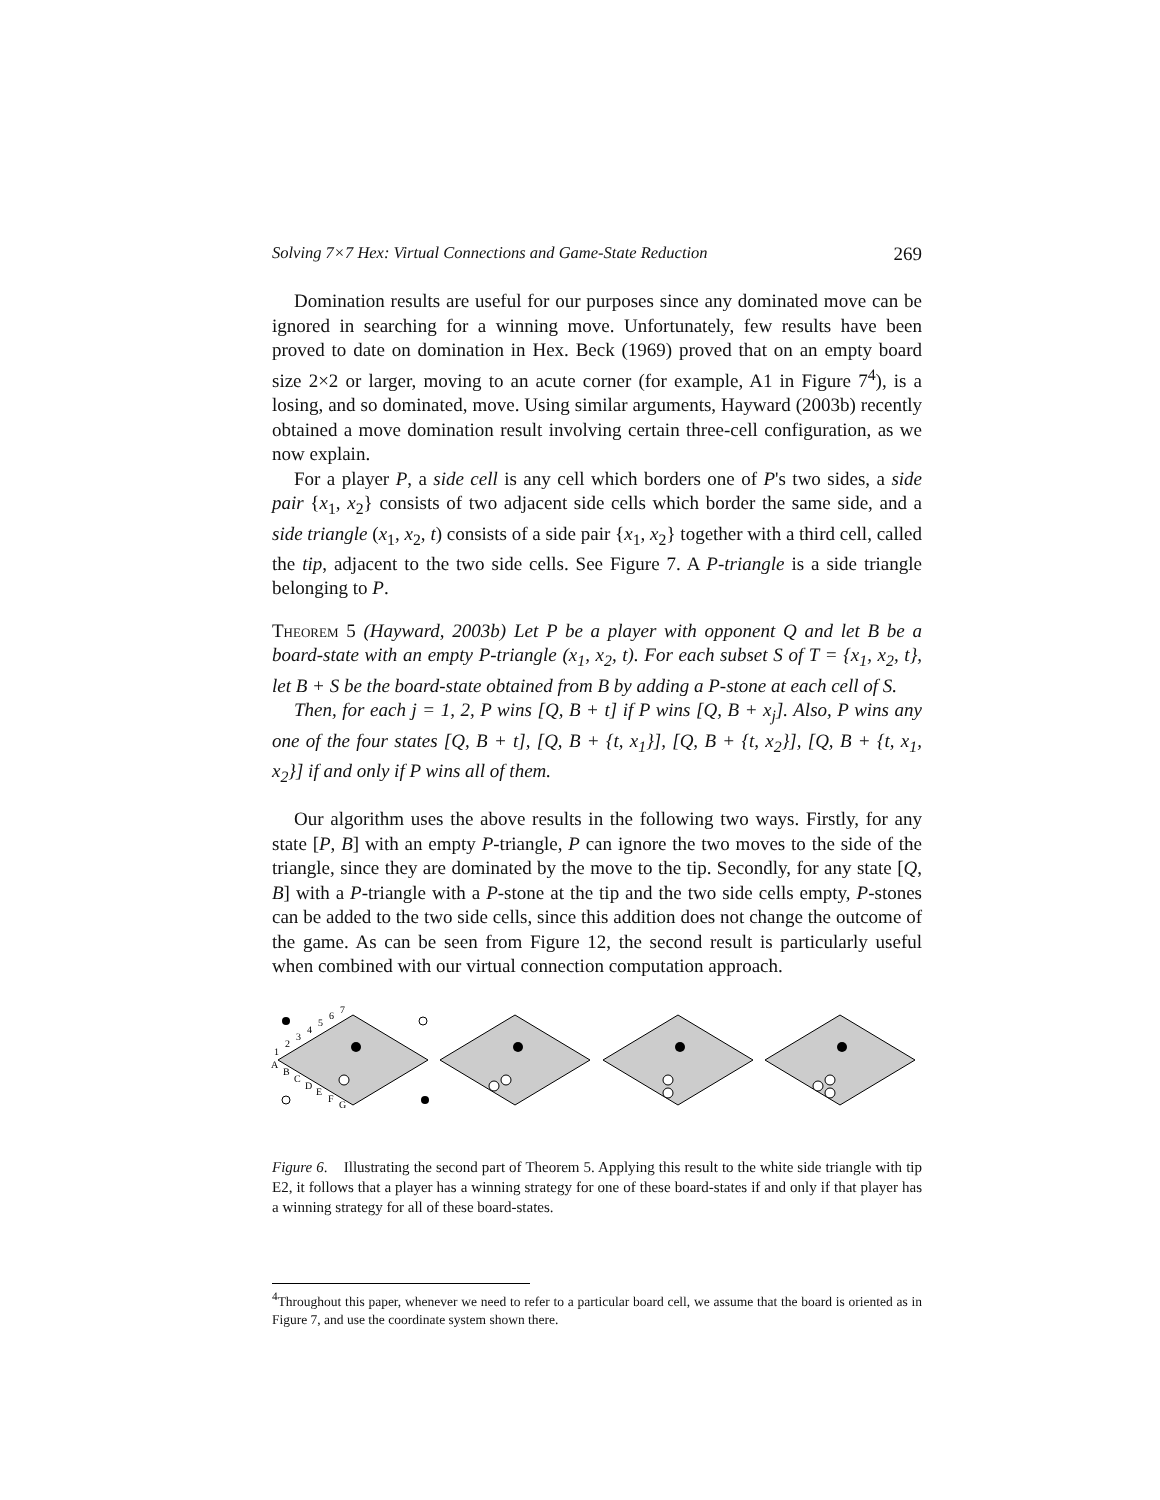Solving 7×7 Hex: Virtual Connections and Game-State Reduction 269
Domination results are useful for our purposes since any dominated move can be ignored in searching for a winning move. Unfortunately, few results have been proved to date on domination in Hex. Beck (1969) proved that on an empty board size 2×2 or larger, moving to an acute corner (for example, A1 in Figure 7<sup>4</sup>), is a losing, and so dominated, move. Using similar arguments, Hayward (2003b) recently obtained a move domination result involving certain three-cell configuration, as we now explain.
For a player P, a side cell is any cell which borders one of P's two sides, a side pair {x<sub>1</sub>, x<sub>2</sub>} consists of two adjacent side cells which border the same side, and a side triangle (x<sub>1</sub>, x<sub>2</sub>, t) consists of a side pair {x<sub>1</sub>, x<sub>2</sub>} together with a third cell, called the tip, adjacent to the two side cells. See Figure 7. A P-triangle is a side triangle belonging to P.
Theorem 5 (Hayward, 2003b) Let P be a player with opponent Q and let B be a board-state with an empty P-triangle (x<sub>1</sub>, x<sub>2</sub>, t). For each subset S of T = {x<sub>1</sub>, x<sub>2</sub>, t}, let B + S be the board-state obtained from B by adding a P-stone at each cell of S.
Then, for each j = 1, 2, P wins [Q, B + t] if P wins [Q, B + x<sub>j</sub>]. Also, P wins any one of the four states [Q, B + t], [Q, B + {t, x<sub>1</sub>}], [Q, B + {t, x<sub>2</sub>}], [Q, B + {t, x<sub>1</sub>, x<sub>2</sub>}] if and only if P wins all of them.
Our algorithm uses the above results in the following two ways. Firstly, for any state [P, B] with an empty P-triangle, P can ignore the two moves to the side of the triangle, since they are dominated by the move to the tip. Secondly, for any state [Q, B] with a P-triangle with a P-stone at the tip and the two side cells empty, P-stones can be added to the two side cells, since this addition does not change the outcome of the game. As can be seen from Figure 12, the second result is particularly useful when combined with our virtual connection computation approach.
1
2
3
4
5
6
7
A
B
C
D
E
F
G
Figure 6. Illustrating the second part of Theorem 5. Applying this result to the white side triangle with tip E2, it follows that a player has a winning strategy for one of these board-states if and only if that player has a winning strategy for all of these board-states.
<sup>4</sup> Throughout this paper, whenever we need to refer to a particular board cell, we assume that the board is oriented as in Figure 7, and use the coordinate system shown there.